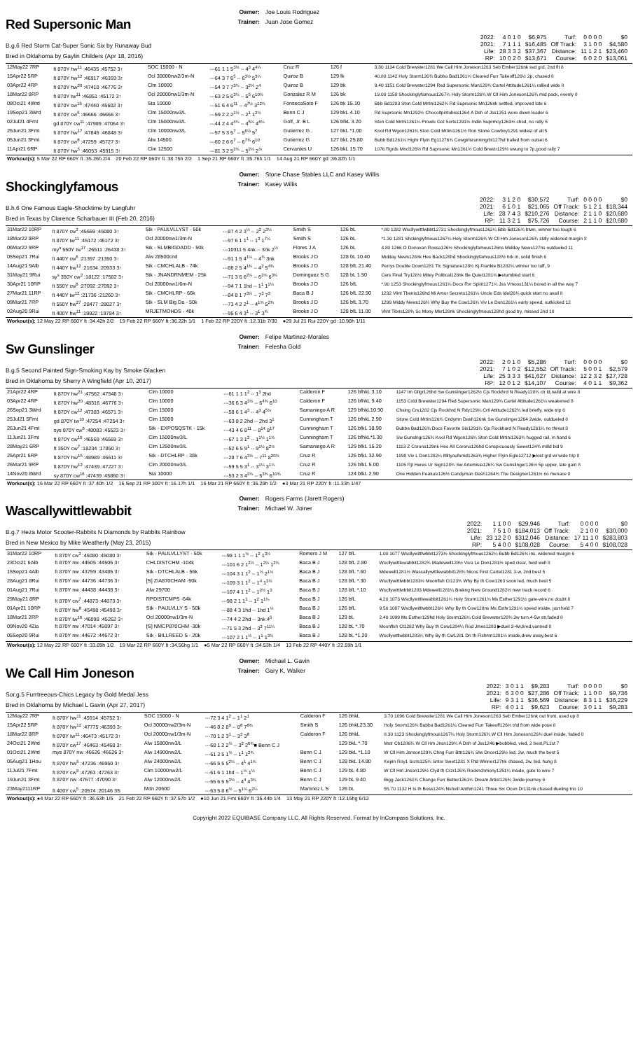Red Supersonic Man
Owner: Joe Louis Rodriguez
Trainer: Juan Jose Gomez
B.g.6 Red Storm Cat-Super Sonic Six by Runaway Bud
Bred in Oklahoma by Gaylin Childers (Apr 18, 2016)
| 2022: | 4 0 1 0 | $6,975 | Turf: | 0 0 0 0 | $0 |
| 2021: | 7 1 1 1 | $16,485 | Off Track: | 3 1 0 0 | $4,580 |
| Life: | 28 3 3 2 | $37,367 | Distance: | 11 1 2 1 | $23,460 |
| RP: | 10 0 2 0 | $13,671 | Course: | 6 0 2 0 | $13,061 |
| 12May22 7RP | ft 870Y hw<sup>11</sup> :46435 :45752 3↑ | SOC 15000 - N | ---61 1 1 5<sup>3½</sup> -- 4<sup>3</sup> 4<sup>4¼</sup> | Cruz R | 126 f | 3.80 1134 Cold Brewster1281 We Call Him Joneson1263 Seb Ember126nk svd grd, 2nd flt 8 |
| 15Apr22 5RP | ft 870Y hw<sup>12</sup> :46917 :46393 3↑ | Ocl 30000nw2/3m-N | ---64 3 7 6<sup>5</sup> -- 6<sup>3½</sup> 5<sup>3¼</sup> | Quiroz B | 129 fk | 40.80 1142 Holy Storm126¾ Bubba Bad1261¼ Cleared Furr Takeoff126½ 2p, chased 8 |
| 03Apr22 4RP | ft 870Y hw<sup>20</sup> :47410 :46776 3↑ | Clm 10000 | ---54 3 7 7<sup>3¼</sup> -- 3<sup>2½</sup> 2<sup>4</sup> | Quiroz B | 129 bk | 9.40 1151 Cold Brewster1294 Red Supersonic Man129¾ Cartel Attitude1261¼ rallied wide 8 |
| 18Mar22 8RP | ft 870Y tw<sup>11</sup> :46851 :45172 3↑ | Ocl 20000nw1/3m-N | ---63 2 5 6<sup>3¼</sup> -- 5<sup>5</sup> 6<sup>10½</sup> | Gonzalez R M | 126 bk | 19.00 1158 Shockinglyfamous1267¼ Holy Storm126¾ W Cll Him Joneson126¾ mid pack, evenly 8 |
| 08Oct21 4Wrd | ft 870Y cw<sup>15</sup> :47440 :45602 3↑ | Sta 10000 | ---51 6 4 6<sup>11</sup> -- 4<sup>7½</sup> 3<sup>12¾</sup> | FonsecaSoto F | 126 bk 15.10 | Bbb Bd1283 Ston Cold Mrtini1262¾ Rd Suprsonic Mn126nk settled, improved late 6 |
| 19Sep21 3Wrd | ft 870Y cw<sup>5</sup> :46666 :46666 3↑ | Clm 15000nw3/L | ---59 2 2 2<sup>1½</sup> -- 2<sup>1</sup> 1<sup>2½</sup> | Benn C J | 129 bkL 4.10 | Rd Suprsonic Mn1292½ Chocoltpintobiss1264 A Dsh of Jss1251 wore down leader 6 |
| 02Jul21 4Fmt | gd 870Y cw<sup>11</sup> :47989 :47064 3↑ | Clm 15000nw3/L | ---44 2 4 4<sup>4¼</sup> -- 4<sup>5¼</sup> 4<sup>6¼</sup> | Goff, Jr. B L | 126 bfkL 3.20 | Ston Cold Mrtni1261¼ Prowls Got Scrts1291½ Indin Suprmcy1263½ chsd, no rally 5 |
| 25Jun21 3Fmt | ft 870Y hw<sup>17</sup> :47845 :46848 3↑ | Clm 10000nw3/L | ---57 5 3 5<sup>7</sup> -- 5<sup>6½</sup> 5<sup>7</sup> | Gutierrez G | 127 bkL *1.00 | Kool Rd Wgon1261¾ Ston Cold Mrtini1261½ Ron Stone Cowboy1291 widest of all 5 |
| 05Jun21 3Fmt | ft 870Y cw<sup>8</sup> :47259 :45727 3↑ | Alw 14500 | ---60 2 6 6<sup>7</sup> -- 6<sup>7¾</sup> 6<sup>10</sup> | Gutierrez G | 127 bkL 25.80 | Bubb Bd1261¼ Highr Flyin Eg11276¾ Cowgirlsrunningrbl127hd trailed from outset 6 |
| 11Apr21 6RP | ft 870Y hw<sup>5</sup> :46053 :45915 3↑ | Clm 12500 | ---81 3 2 5<sup>2¾</sup> -- 5<sup>2½</sup> 2<sup>½</sup> | Cervantes U | 126 bkL 15.70 | 1076 Rgrds Mncl126½ Rd Suprsonic Mn1261½ Cold Brwstr129½ swung to 7p,good rally 7 |
| Workout(s): 5 Mar 22 RP 660Y ft :35.26h 2/4 20 Feb 22 RP 660Y ft :38.75h 2/2 1 Sep 21 RP 660Y ft :35.76h 1/1 14 Aug 21 RP 660Y gd :36.82h 1/1 | | | | | | |
Shockinglyfamous
Owner: Stone Chase Stables LLC and Kasey Willis
Trainer: Kasey Willis
B.h.6 One Famous Eagle-Shocktime by Langfuhr
Bred in Texas by Clarence Scharbauer III (Feb 20, 2016)
| 2022: | 3 1 2 0 | $30,572 | Turf: | 0 0 0 0 | $0 |
| 2021: | 6 1 0 1 | $21,065 | Off Track: | 5 1 2 1 | $18,344 |
| Life: | 28 7 4 3 | $210,276 | Distance: | 2 1 1 0 | $20,680 |
| RP: | 11 3 2 1 | $75,726 | Course: | 2 1 1 0 | $20,680 |
| 31Mar22 10RP | ft 870Y cw<sup>3</sup> :45659 :45080 3↑ | Stk - PAULVLLYST - 50k | ---87 4 2 3<sup>½</sup> -- 2<sup>2</sup> 2<sup>3½</sup> | Smith S | 126 bL | *.80 1282 Wscllywittlwbbt12731 Shockinglyfmous1262¼ Bbb Bd126¾ btwn, winner too tough 6 |
| 18Mar22 8RP | ft 870Y tw<sup>11</sup> :45172 :45172 3↑ | Ocl 20000nw1/3m-N | ---97 6 1 1<sup>1</sup> -- 1<sup>3</sup> 1<sup>7¼</sup> | Smith S | 126 bL | *1.30 1281 Shckinglyfmous1267¼ Holy Storm126¾ W Cll Hm Joneson126¾ stdly widened margin 8 |
| 06Mar22 9RP | my<sup>s</sup> 550Y tw<sup>17</sup> :26511 :26438 3↑ | Stk - SLMBIGDADD - 50k | ---10311 5 4nk -- 3nk 2<sup>½</sup> | Flores J A | 126 bL | 4.80 1266 O Donovan Rossa126½ Shockinglyfamous126ns Midday News127ns outdueled 11 |
| 05Sep21 7Rui | ft 440Y cw<sup>6</sup> :21397 :21350 3↑ | Alw 28500cnd | ---91 1 5 4<sup>1¼</sup> -- 4<sup>¾</sup> 3nk | Brooks J D | 128 bL 10.40 | Midday News128nk Hes Back128hd Shockinglyfamous128½ brk in, solid finish 6 |
| 14Aug21 9Alb | ft 440Y hw<sup>12</sup> :21634 :20933 3↑ | Stk - CMCHLALB - 74k | ---86 2 5 4<sup>1¾</sup> -- 4<sup>2</sup> 5<sup>4¾</sup> | Brooks J D | 128 bfL 21.40 | Perrys Double Down1281 Tlc Signature128½ Kj Frankie B1282¼ winner too tuff, 9 |
| 31May21 9Rui | sy<sup>s</sup> 350Y cw<sup>2</sup> :18122 :17582 3↑ | Stk - JNANDRNMEM - 25k | ---71 3 6 6<sup>2¼</sup> -- 6<sup>2¾</sup> 6<sup>3¾</sup> | Dominguez S G | 128 bL 1.50 | Cers Final Try128½ Mitey Political128nk Be Quiet1281¼ ▶stumbled start 6 |
| 30Apr21 10RP | ft 550Y cw<sup>6</sup> :27092 :27092 3↑ | Ocl 20000nw1/6m-N | ---94 7 1 1hd -- 1<sup>1</sup> 1<sup>1¼</sup> | Brooks J D | 126 bfL | *.90 1253 Shockinglyfmous1261¼ Docs Rvr Spirit1271¼ Jss Vmoos131¼ bored in all the way 7 |
| 27Mar21 11RP | ft 440Y tw<sup>12</sup> :21736 :21260 3↑ | Stk - CMCHLRP - 66k | ---84 8 1 7<sup>3½</sup> -- 7<sup>3</sup> 7<sup>3</sup> | Baca B J | 126 bfL 22.90 | 1232 Vlint Tbenis126hd Mi Amor Secreto1261¼ Uncle Eds Idel26¾ quick start no avail 8 |
| 09Mar21 7RP | ft 550Y hw<sup>27</sup> :28477 :28027 3↑ | Stk - SLM Big Da - 50k | ---73 4 2 2<sup>1</sup> -- 4<sup>1¾</sup> 5<sup>2¾</sup> | Brooks J D | 126 bfL 3.70 | 1299 Middy News126¾ Why Buy the Cow126¾ Viv Le Don1261¼ early speed, outkicked 12 |
| 02Aug20 9Rui | ft 400Y hw<sup>11</sup> :19922 :19784 3↑ | MRJETMOHDS - 40k | ---95 6 4 3<sup>1</sup> -- 3<sup>1</sup> 3<sup>¾</sup> | Brooks J D | 128 bfL 11.00 | Vlint Tibris128¾ Sc Mony Mkr128nk Shockinglyfmous128hd good try, missed 2nd 10 |
| Workout(s): 12 May 22 RP 660Y ft :34.42h 2/2 19 Feb 22 RP 660Y ft :36.22h 1/1 1 Feb 22 RP 220Y ft :12.31b 7/30 ●29 Jul 21 Rui 220Y gd :10.98h 1/11 | | | | | | |
Sw Gunslinger
Owner: Felipe Martinez-Morales
Trainer: Felesha Gold
B.g.5 Second Painted Sign-Smoking Kay by Smoke Glacken
Bred in Oklahoma by Sherry A Wingfield (Apr 10, 2017)
| 2022: | 2 0 1 0 | $5,286 | Turf: | 0 0 0 0 | $0 |
| 2021: | 7 1 0 2 | $12,552 | Off Track: | 5 0 0 1 | $2,579 |
| Life: | 25 3 3 3 | $41,627 | Distance: | 12 2 3 2 | $27,728 |
| RP: | 12 0 1 2 | $14,107 | Course: | 4 0 1 1 | $9,362 |
| 21Apr22 4RP | ft 870Y hw<sup>21</sup> :47562 :47548 3↑ | Clm 10000 | ---61 1 1 1<sup>2</sup> -- 1<sup>3</sup> 2hd | Calderon F | 126 bfhkL 3.10 | 1147 Im Gllgr126hd Sw Gunslinger1262½ Cjs Rockhrd N Ready128¾ clr ld,naild at wire 8 |
| 03Apr22 4RP | ft 870Y hw<sup>20</sup> :48316 :46776 3↑ | Clm 10000 | ---36 6 3 4<sup>2½</sup> -- 6<sup>4¾</sup> 6<sup>10</sup> | Calderon F | 126 bfhkL 9.40 | 1153 Cold Brewster1294 Red Supersonic Man129¾ Cartel Attitude1261¼ weakened 8 |
| 26Sep21 3Wrd | ft 870Y cw<sup>12</sup> :47383 :46571 3↑ | Clm 15000 | ---58 6 1 4<sup>3</sup> -- 4<sup>3</sup> 4<sup>5¼</sup> | Samaniego A R | 129 bfhkL10.90 | Chsing Crs1282 Cjs Rockhrd N Rdy129¼ Crtl Attitude1262¾ led briefly, wide trip 6 |
| 25Jul21 5Fmt | gd 870Y tw<sup>10</sup> :47254 :47254 3↑ | Clm 15000 | ---63 8 2 2hd -- 2hd 3<sup>1</sup> | Cunningham T | 126 bfhkL 2.90 | Stone Cold Mrtini126¾ Cndymn Dash126nk Sw Gunslinger1264 2wide, outdueled 8 |
| 26Jun21 4Fmt | sys 870Y cw<sup>6</sup> :48083 :45523 3↑ | Stk - EXPOSQSTK - 15k | ---43 4 6 8<sup>11</sup> -- 8<sup>14</sup> 8<sup>17</sup> | Cunningham T | 126 bfkL 18.90 | Bubba Bad126¾ Docs Favorite Sis1291¼ Cjs Rockhard N Ready1261¼ no threat 8 |
| 11Jun21 3Fmt | ft 870Y cw<sup>10</sup> :46569 :46569 3↑ | Clm 15000nw3/L | ---67 1 3 1<sup>2</sup> -- 1<sup>1½</sup> 1<sup>1¾</sup> | Cunningham T | 126 bfhkL*1.30 | Sw Gunslngr126¾ Kool Rd Wgon126¾ Ston Cold Mrtini1263¾ hugged rail, in hand 6 |
| 28May21 6RP | ft 350Y cw<sup>7</sup> :18234 :17850 3↑ | Clm 12500nw3/L | ---52 6 5 9<sup>1</sup> -- 9<sup>1½</sup> 8<sup>2½</sup> | Samaniego A R | 129 bfkL 15.20 | 1113 Z Corona129nk Hes All Corona126hd Conspicuously Sweet124¾ milld bid 9 |
| 25Apr21 6RP | ft 870Y hw<sup>15</sup> :48989 :45611 3↑ | Stk - DTCHLRP - 38k | ---28 7 6 4<sup>3½</sup> -- 7<sup>11</sup> 8<sup>20½</sup> | Cruz R | 126 bfkL 32.90 | 1098 Viv L Don1282¼ Itllityouforrid1263¾ Higher Flyin Egle12712 ▶lost grd w/ wide trip 8 |
| 26Mar21 9RP | ft 870Y hw<sup>12</sup> :47439 :47227 3↑ | Clm 20000nw3/L | ---59 5 5 3<sup>1</sup> -- 3<sup>1¼</sup> 3<sup>1¼</sup> | Cruz R | 126 bfkL 5.00 | 1105 Rjt Heres Ur Sign128¾ Sw Artemisia126¼ Sw Gunslinger126½ 5p upper, late gain 8 |
| 14Nov20 8Wrd | sy 870Y cw<sup>16</sup> :47439 :45860 3↑ | Sta 10000 | ---53 2 3 4<sup>2¼</sup> -- 5<sup>3¾</sup> 6<sup>10¾</sup> | Cruz R | 124 bfkL 2.90 | One Hidden Feature126½ Candyman Dash1264¾ The Designer1261½ no menace 8 |
| Workout(s): 16 Mar 22 RP 660Y ft :37.40h 1/2 16 Sep 21 RP 300Y ft :16.17h 1/1 16 Mar 21 RP 660Y ft :35.28h 1/2 ●3 Mar 21 RP 220Y ft :11.33h 1/47 | | | | | | |
Wascallywittlewabbit
Owner: Rogers Farms (Jarett Rogers)
Trainer: Michael W. Joiner
B.g.7 Heza Motor Scooter-Rabbits N Diamonds by Rabbits Rainbow
Bred in New Mexico by Mike Weatherly (May 23, 2015)
| 2022: | 1 1 0 0 | $29,946 | Turf: | 0 0 0 0 | $0 |
| 2021: | 7 5 1 0 | $184,013 | Off Track: | 2 1 0 0 | $30,000 |
| Life: | 23 12 2 0 | $312,046 | Distance: | 17 11 1 0 | $283,803 |
| RP: | 5 4 0 0 | $108,028 | Course: | 5 4 0 0 | $108,028 |
| 31Mar22 10RP | ft 870Y cw<sup>3</sup> :45080 :45080 3↑ | Stk - PAULVLLYST - 50k | ---98 1 1 1<sup>½</sup> -- 1<sup>2</sup> 1<sup>3½</sup> | Romero J M | 127 bfL | 1.00 1077 Wscllywittlwbbit1273½ Shockinglyfmous1262¼ Bubb Bd126¾ ins, widened margin 6 |
| 23Oct21 6Alb | ft 870Y nw :44505 :44505 3↑ | CHLDISTCHM -104k | ---101 6 2 1<sup>2½</sup> -- 1<sup>2½</sup> 1<sup>2¾</sup> | Baca B J | 128 bfL 2.80 | Wscllywittlewabbit1282¾ Madewell128½ Viva Le Don1281½ sped clear, held well 8 |
| 15Sep21 4Alb | ft 870Y nw :43759 :43485 3↑ | Stk - DTCHLALB - 56k | ---104 3 1 1<sup>2</sup> -- 1<sup>½</sup> 2<sup>1½</sup> | Baca B J | 128 bfL *.60 | Mdewell1281½ Wascallywittlewabbit128¾ Nicos First Cartel1281 3-w, 2nd best 5 |
| 28Aug21 8Rui | ft 870Y nw :44736 :44736 3↑ | [S] ZIA870CHAM -50k | ---109 3 1 1<sup>2</sup> -- 1<sup>4</sup> 1<sup>3½</sup> | Baca B J | 128 bfL *.30 | Wscllywittlwbbt1283½ Moonflsh Ct123¾ Why By th Cow1263 soon led, much best 5 |
| 01Aug21 7Rui | ft 870Y nw :44438 :44438 3↑ | Alw 29700 | ---107 4 1 1<sup>2</sup> -- 1<sup>2½</sup> 1<sup>3</sup> | Baca B J | 128 bfL *.10 | Wscllywittlwbbit1283 Mdewell1281¼ Brekng New Ground1282½ new track record 6 |
| 29May21 8RP | ft 870Y cw<sup>7</sup> :44873 :44873 3↑ | RPDISTCMPS -64k | ---98 2 1 1<sup>1</sup> -- 1<sup>2</sup> 1<sup>1¼</sup> | Baca B J | 126 bfL | 4.20 1073 Wscllywittlewabbit1261¼ Holy Storm1261¾ Ms Esther1291½ gate-wire,no doubt 8 |
| 01Apr21 10RP | ft 870Y hw<sup>8</sup> :45498 :45498 3↑ | Stk - PAULVLLY S - 50k | ---88 4 3 1hd -- 1hd 1<sup>½</sup> | Baca B J | 126 bfL | 9.50 1087 Wscllywittlwbbt126½ Why By th Cow128ns Ms Esthr1291¼ speed inside, just held 7 |
| 18Mar21 2RP | ft 870Y tw<sup>16</sup> :46098 :45262 3↑ | Ocl 20000nw1/3m-N | ---74 4 2 2hd -- 3nk 4<sup>5</sup> | Baca B J | 129 bL | 2.40 1099 Ms Esther129hd Holy Storm126¼ Cold Brewster128¾ 3w turn,4-5w str,faded 8 |
| 09Nov20 4Zia | ft 870Y nw :47014 :45097 3↑ | [S] NMCP870CHM -30k | ---71 5 3 2hd -- 3<sup>3</sup> 7<sup>11¼</sup> | Baca B J | 128 bL *.70 | Moonflsh Ct1282 Why Buy th Cow1284¼ Rod Jmes1283 ▶duel 3-4w,tired,vanned 8 |
| 05Sep20 9Rui | ft 870Y nw :44672 :44672 3↑ | Stk - BILLREED S - 20k | ---107 2 1 1<sup>½</sup> -- 1<sup>1</sup> 1<sup>3¼</sup> | Baca B J | 128 bL *1.20 | Wscllywttlwbbt1283¼ Why By th Cw1281 Dn th Flshmn1281½ inside,drew away,best 6 |
| Workout(s): 12 May 22 RP 660Y ft :33.89h 1/2 19 Mar 22 RP 660Y ft :34.56hg 1/1 ●5 Mar 22 RP 660Y ft :34.53h 1/4 13 Feb 22 RP 440Y ft :22.59h 1/1 | | | | | | |
We Call Him Joneson
Owner: Michael L. Gavin
Trainer: Gary K. Walker
Sor.g.5 Furrtreeous-Chics Legacy by Gold Medal Jess
Bred in Oklahoma by Michael L Gavin (Apr 27, 2017)
| 2022: | 3 0 1 1 | $9,283 | Turf: | 0 0 0 0 | $0 |
| 2021: | 6 3 0 0 | $27,286 | Off Track: | 1 1 0 0 | $9,736 |
| Life: | 9 3 1 1 | $36,569 | Distance: | 8 3 1 1 | $36,229 |
| RP: | 4 0 1 1 | $9,623 | Course: | 3 0 1 1 | $9,283 |
| 12May22 7RP | ft 870Y hw<sup>11</sup> :45914 :45752 3↑ | SOC 15000 - N | ---72 3 4 1<sup>2</sup> -- 1<sup>1</sup> 2<sup>1</sup> | Calderon F | 126 bhkL | 3.70 1096 Cold Brewster1281 We Call Him Joneson1263 Seb Ember126nk out front, used up 8 |
| 15Apr22 5RP | ft 870Y hw<sup>12</sup> :47775 :46393 3↑ | Ocl 30000nw2/3m-N | ---46 8 2 8<sup>9</sup> -- 8<sup>8</sup> 7<sup>8¾</sup> | Smith S | 126 bhkL23.30 | Holy Storm126¾ Bubba Bad1261¼ Cleared Furr Takeoff126½ trld from wide pose 8 |
| 18Mar22 8RP | ft 870Y tw<sup>11</sup> :46473 :45172 3↑ | Ocl 20000nw1/3m-N | ---70 1 2 3<sup>1</sup> -- 3<sup>3</sup> 3<sup>8</sup> | Calderon F | 126 bhkL | 8.30 1123 Shockinglyfmous1267¼ Holy Storm126¾ W Cll Him Joneson126¾ duel inside, faded 8 |
| 24Oct21 2Wrd | ft 870Y cw<sup>17</sup> :46463 :45468 3↑ | Alw 15800nw3/L | ---68 1 2 2<sup>½</sup> -- 3<sup>2</sup> 2<sup>6¾</sup>■ Benn C J | | 129 bkL *.70 | Mstr Cb1286¾ W Cll Hm Jnsn129¾ A Dsh of Jss1246 ▶bobbled, vied, 2 best,PL1st 7 |
| 01Oct21 2Wrd | mys 870Y nw :46626 :46626 3↑ | Alw 14900nw2/L | ---61 2 5 1<sup>½</sup> -- 1<sup>1</sup> 1<sup>2¾</sup> | Benn C J | 129 bkL *1.10 | W Cll Him Jsnson129¾ Chng Furr Bttr126¾ Slw Dncer129½ led, 2w, much the best 5 |
| 05Aug21 1Hou | ft 870Y hw<sup>5</sup> :47236 :46950 3↑ | Alw 24000nw2/L | ---66 5 5 5<sup>2¼</sup> -- 4<sup>1</sup> 4<sup>1¾</sup> | Benn C J | 128 bkL 14.80 | Kepin Roy1 Scrts125¾ Sntor Swet1281 X Rtd Winner127nk chased, 2w, bid, hung 8 |
| 11Jul21 7Fmt | ft 870Y cw<sup>9</sup> :47263 :47263 3↑ | Clm 10000nw2/L | ---61 6 1 1hd -- 1<sup>½</sup> 1<sup>½</sup> | Benn C J | 129 bL 4.80 | W Cll Hm Jnson129½ Clyd th Crzr126¾ Rocknchmony1251¼ inside, gate to wire 7 |
| 19Jun21 3Fmt | ft 870Y nw :47677 :47090 3↑ | Alw 12000nw2/L | ---55 6 5 5<sup>3½</sup> -- 4<sup>4</sup> 4<sup>3¾</sup> | Benn C J | 129 bL 9.40 | Bigg Jack1261¾ Change Furr Better1261¼ Dream Artist126¾ 3wide journey 6 |
| 23May2111RP | ft 400Y cw<sup>5</sup> :20574 :20146 3S | Mdn 20600 | ---63 5 8 6<sup>½</sup> -- 5<sup>1¼</sup> 6<sup>2¼</sup> | Martinez L S | 126 bL | 55.70 1132 H Is th Boss124¾ Nshvill Anthm1241 Three Six Ocen Dr131nk chased dueling trio 10 |
| Workout(s): ●4 Mar 22 RP 660Y ft :36.63h 1/5 21 Feb 22 RP 660Y ft :37.57b 1/2 ●10 Jun 21 Fmt 660Y ft :35.44b 1/4 13 May 21 RP 220Y ft :12.15hg 6/12 | | | | | | |
Copyright 2022 EQUIBASE Company LLC. All Rights Reserved. Format by InCompass Solutions, Inc.